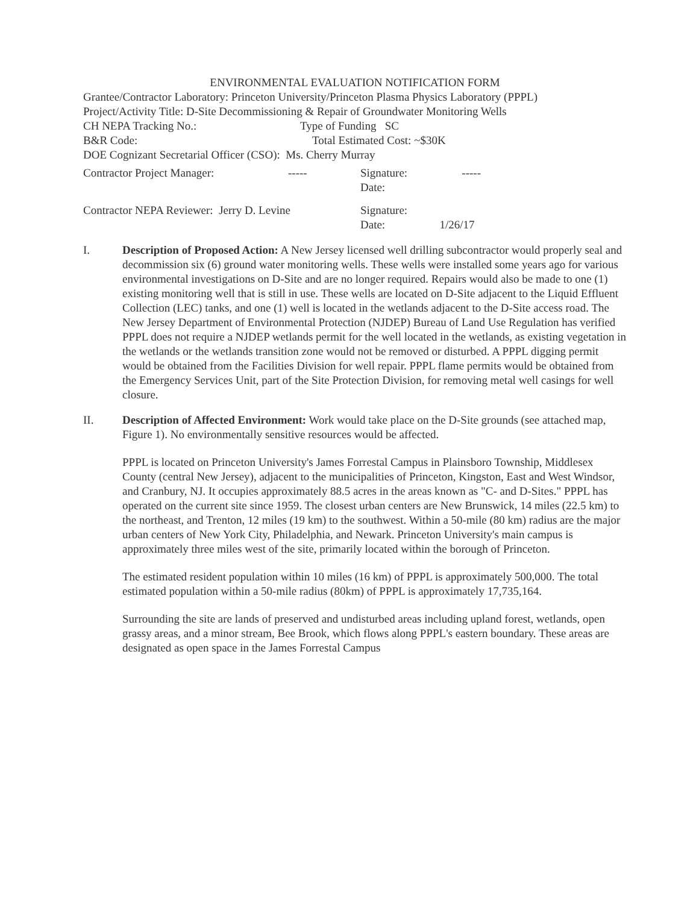ENVIRONMENTAL EVALUATION NOTIFICATION FORM
Grantee/Contractor Laboratory: Princeton University/Princeton Plasma Physics Laboratory (PPPL)
Project/Activity Title: D-Site Decommissioning & Repair of Groundwater Monitoring Wells
CH NEPA Tracking No.: Type of Funding SC
B&R Code: Total Estimated Cost: ~$30K
DOE Cognizant Secretarial Officer (CSO): Ms. Cherry Murray
Contractor Project Manager: ----- Signature: -----
Date:
Contractor NEPA Reviewer: Jerry D. Levine Signature:
Date: 1/26/17
I. Description of Proposed Action: A New Jersey licensed well drilling subcontractor would properly seal and decommission six (6) ground water monitoring wells. These wells were installed some years ago for various environmental investigations on D-Site and are no longer required. Repairs would also be made to one (1) existing monitoring well that is still in use. These wells are located on D-Site adjacent to the Liquid Effluent Collection (LEC) tanks, and one (1) well is located in the wetlands adjacent to the D-Site access road. The New Jersey Department of Environmental Protection (NJDEP) Bureau of Land Use Regulation has verified PPPL does not require a NJDEP wetlands permit for the well located in the wetlands, as existing vegetation in the wetlands or the wetlands transition zone would not be removed or disturbed. A PPPL digging permit would be obtained from the Facilities Division for well repair. PPPL flame permits would be obtained from the Emergency Services Unit, part of the Site Protection Division, for removing metal well casings for well closure.
II. Description of Affected Environment: Work would take place on the D-Site grounds (see attached map, Figure 1). No environmentally sensitive resources would be affected.
PPPL is located on Princeton University's James Forrestal Campus in Plainsboro Township, Middlesex County (central New Jersey), adjacent to the municipalities of Princeton, Kingston, East and West Windsor, and Cranbury, NJ. It occupies approximately 88.5 acres in the areas known as "C- and D-Sites." PPPL has operated on the current site since 1959. The closest urban centers are New Brunswick, 14 miles (22.5 km) to the northeast, and Trenton, 12 miles (19 km) to the southwest. Within a 50-mile (80 km) radius are the major urban centers of New York City, Philadelphia, and Newark. Princeton University's main campus is approximately three miles west of the site, primarily located within the borough of Princeton.
The estimated resident population within 10 miles (16 km) of PPPL is approximately 500,000. The total estimated population within a 50-mile radius (80km) of PPPL is approximately 17,735,164.
Surrounding the site are lands of preserved and undisturbed areas including upland forest, wetlands, open grassy areas, and a minor stream, Bee Brook, which flows along PPPL's eastern boundary. These areas are designated as open space in the James Forrestal Campus